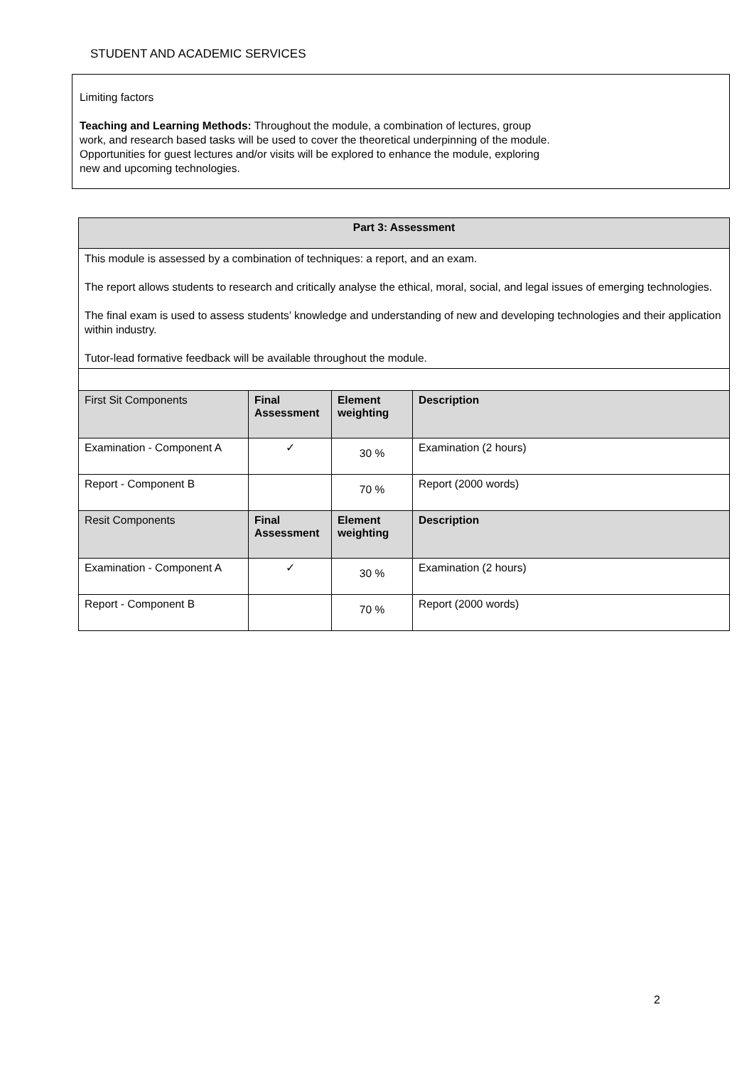STUDENT AND ACADEMIC SERVICES
Limiting factors
Teaching and Learning Methods: Throughout the module, a combination of lectures, group
work, and research based tasks will be used to cover the theoretical underpinning of the module.
Opportunities for guest lectures and/or visits will be explored to enhance the module, exploring
new and upcoming technologies.
| Part 3: Assessment | | | |
| --- | --- | --- | --- |
| This module is assessed by a combination of techniques: a report, and an exam. The report allows students to research and critically analyse the ethical, moral, social, and legal issues of emerging technologies. The final exam is used to assess students’ knowledge and understanding of new and developing technologies and their application within industry. Tutor-lead formative feedback will be available throughout the module. | | | |
| First Sit Components | Final Assessment | Element weighting | Description |
| Examination - Component A | ✓ | 30 % | Examination (2 hours) |
| Report - Component B | | 70 % | Report (2000 words) |
| Resit Components | Final Assessment | Element weighting | Description |
| Examination - Component A | ✓ | 30 % | Examination (2 hours) |
| Report - Component B | | 70 % | Report (2000 words) |
2